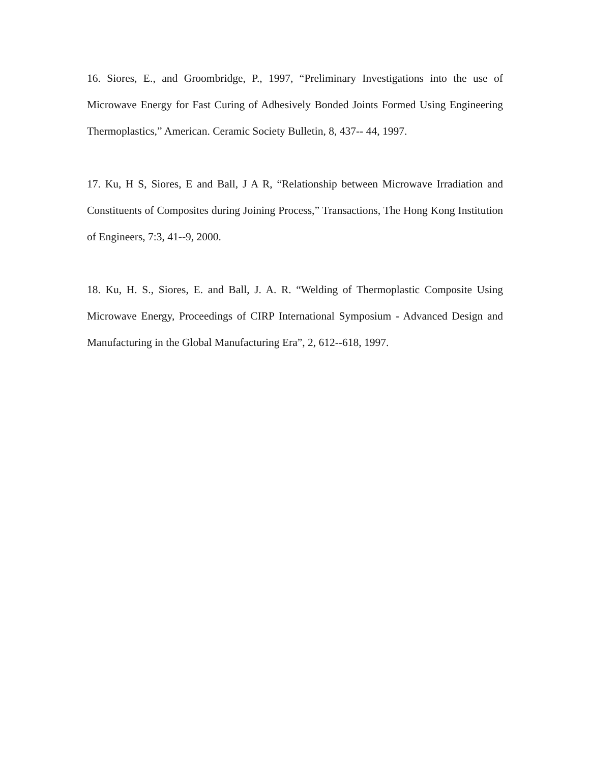16. Siores, E., and Groombridge, P., 1997, “Preliminary Investigations into the use of Microwave Energy for Fast Curing of Adhesively Bonded Joints Formed Using Engineering Thermoplastics,” American. Ceramic Society Bulletin, 8, 437-- 44, 1997.
17. Ku, H S, Siores, E and Ball, J A R, “Relationship between Microwave Irradiation and Constituents of Composites during Joining Process,” Transactions, The Hong Kong Institution of Engineers, 7:3, 41--9, 2000.
18. Ku, H. S., Siores, E. and Ball, J. A. R. “Welding of Thermoplastic Composite Using Microwave Energy, Proceedings of CIRP International Symposium - Advanced Design and Manufacturing in the Global Manufacturing Era”, 2, 612--618, 1997.